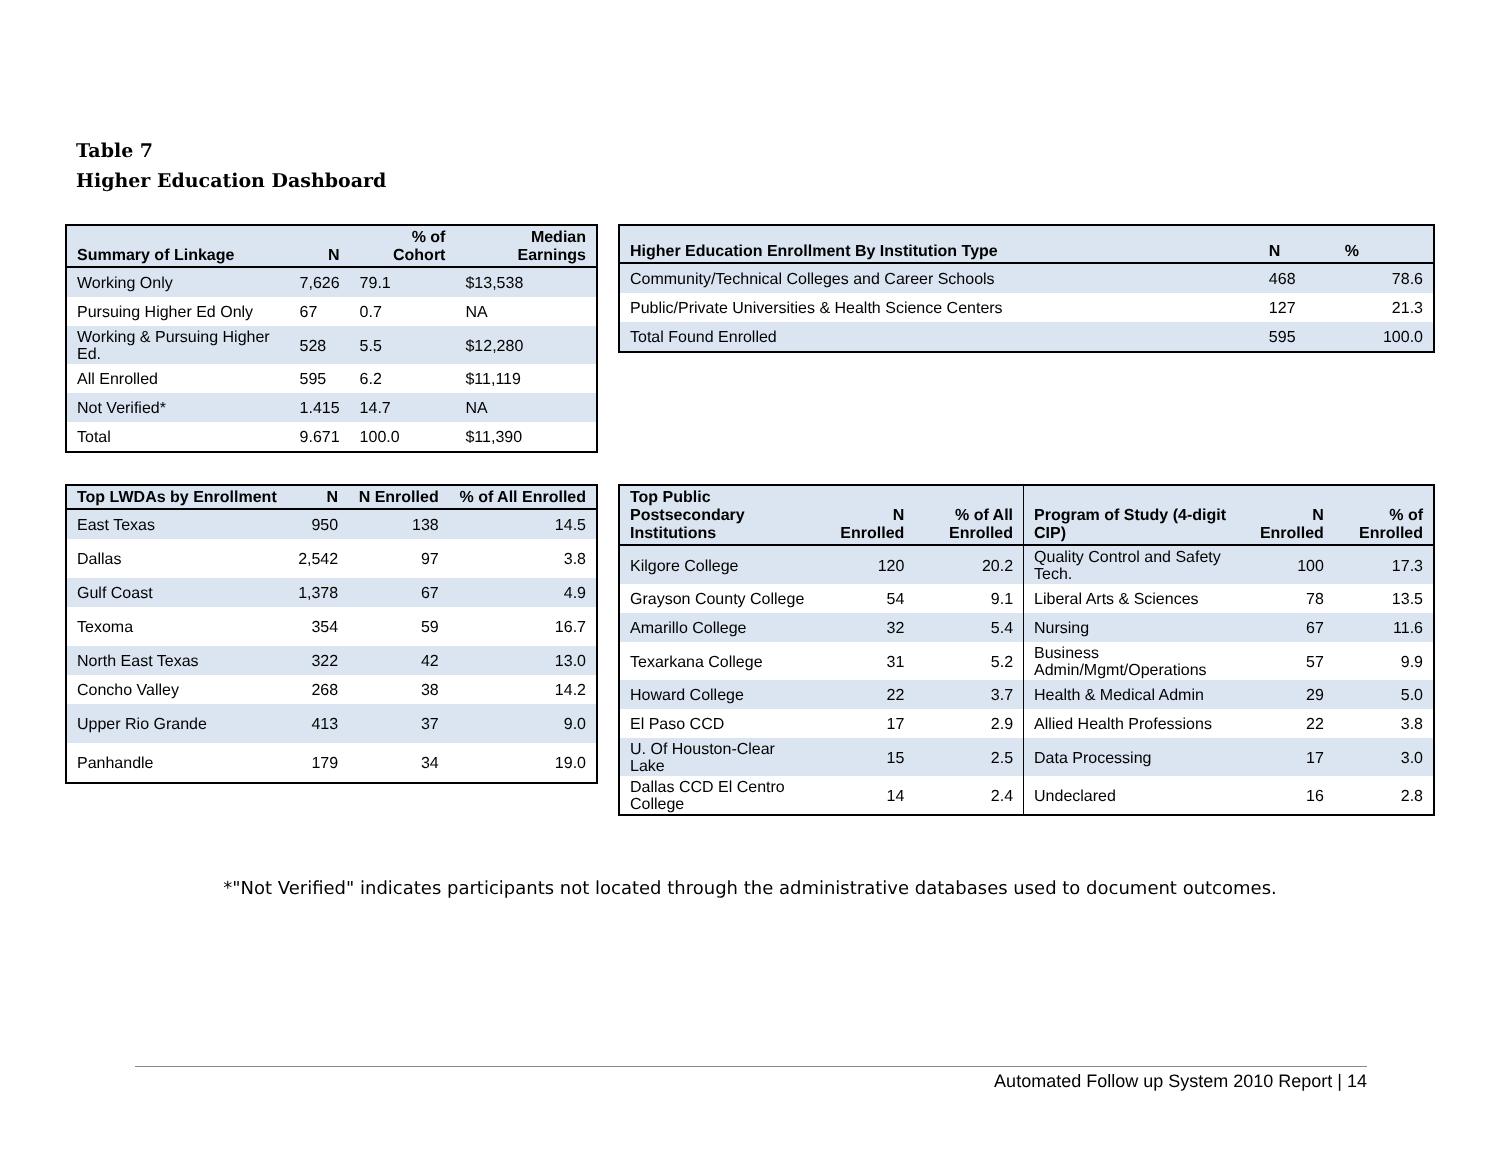Table 7
Higher Education Dashboard
| Summary of Linkage | N | % of Cohort | Median Earnings |
| --- | --- | --- | --- |
| Working Only | 7,626 | 79.1 | $13,538 |
| Pursuing Higher Ed Only | 67 | 0.7 | NA |
| Working & Pursuing Higher Ed. | 528 | 5.5 | $12,280 |
| All Enrolled | 595 | 6.2 | $11,119 |
| Not Verified* | 1.415 | 14.7 | NA |
| Total | 9.671 | 100.0 | $11,390 |
| Higher Education Enrollment By Institution Type | N | % |
| --- | --- | --- |
| Community/Technical Colleges and Career Schools | 468 | 78.6 |
| Public/Private Universities & Health Science Centers | 127 | 21.3 |
| Total Found Enrolled | 595 | 100.0 |
| Top LWDAs by Enrollment | N | N Enrolled | % of All Enrolled |
| --- | --- | --- | --- |
| East Texas | 950 | 138 | 14.5 |
| Dallas | 2,542 | 97 | 3.8 |
| Gulf Coast | 1,378 | 67 | 4.9 |
| Texoma | 354 | 59 | 16.7 |
| North East Texas | 322 | 42 | 13.0 |
| Concho Valley | 268 | 38 | 14.2 |
| Upper Rio Grande | 413 | 37 | 9.0 |
| Panhandle | 179 | 34 | 19.0 |
| Top Public Postsecondary Institutions | N Enrolled | % of All Enrolled | Program of Study (4-digit CIP) | N Enrolled | % of Enrolled |
| --- | --- | --- | --- | --- | --- |
| Kilgore College | 120 | 20.2 | Quality Control and Safety Tech. | 100 | 17.3 |
| Grayson County College | 54 | 9.1 | Liberal Arts & Sciences | 78 | 13.5 |
| Amarillo College | 32 | 5.4 | Nursing | 67 | 11.6 |
| Texarkana College | 31 | 5.2 | Business Admin/Mgmt/Operations | 57 | 9.9 |
| Howard College | 22 | 3.7 | Health & Medical Admin | 29 | 5.0 |
| El Paso CCD | 17 | 2.9 | Allied Health Professions | 22 | 3.8 |
| U. Of Houston-Clear Lake | 15 | 2.5 | Data Processing | 17 | 3.0 |
| Dallas CCD El Centro College | 14 | 2.4 | Undeclared | 16 | 2.8 |
*"Not Verified" indicates participants not located through the administrative databases used to document outcomes.
Automated Follow up System 2010 Report | 14